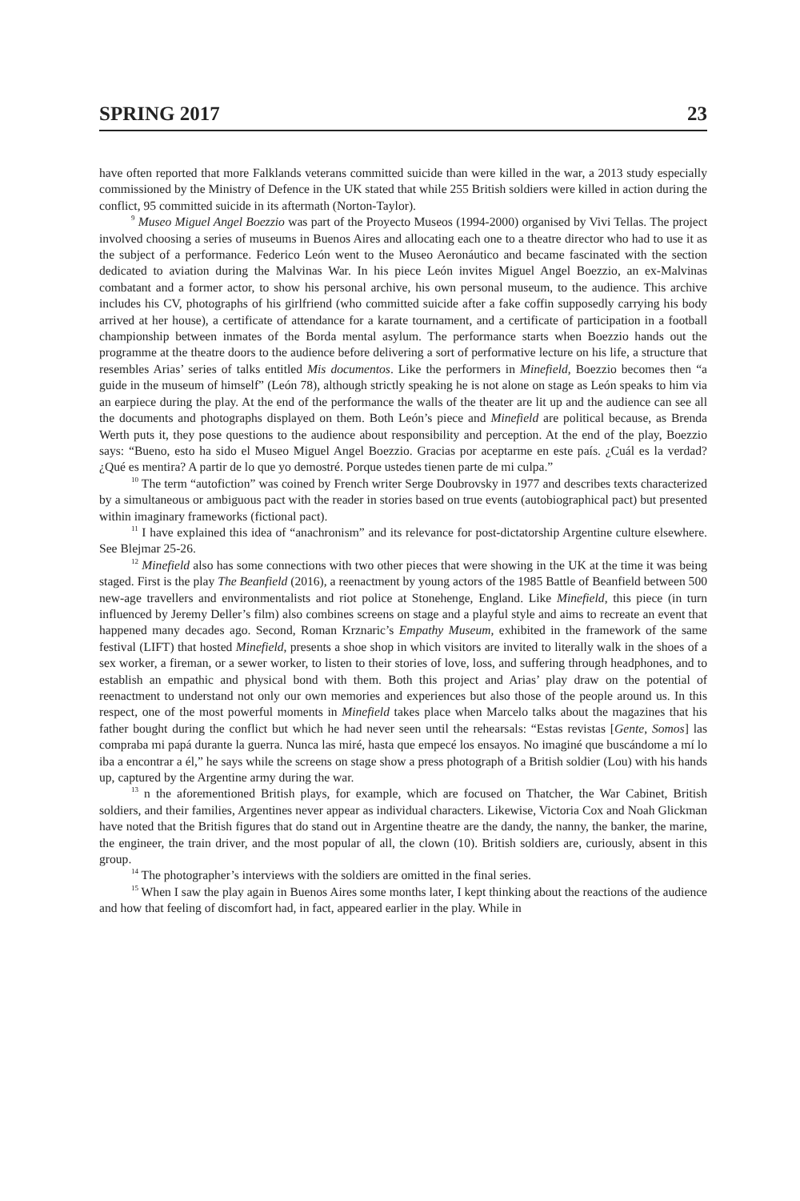SPRING 2017 23
have often reported that more Falklands veterans committed suicide than were killed in the war, a 2013 study especially commissioned by the Ministry of Defence in the UK stated that while 255 British soldiers were killed in action during the conflict, 95 committed suicide in its aftermath (Norton-Taylor).
<sup>9</sup> Museo Miguel Angel Boezzio was part of the Proyecto Museos (1994-2000) organised by Vivi Tellas. The project involved choosing a series of museums in Buenos Aires and allocating each one to a theatre director who had to use it as the subject of a performance. Federico León went to the Museo Aeronáutico and became fascinated with the section dedicated to aviation during the Malvinas War. In his piece León invites Miguel Angel Boezzio, an ex-Malvinas combatant and a former actor, to show his personal archive, his own personal museum, to the audience. This archive includes his CV, photographs of his girlfriend (who committed suicide after a fake coffin supposedly carrying his body arrived at her house), a certificate of attendance for a karate tournament, and a certificate of participation in a football championship between inmates of the Borda mental asylum. The performance starts when Boezzio hands out the programme at the theatre doors to the audience before delivering a sort of performative lecture on his life, a structure that resembles Arias’ series of talks entitled Mis documentos. Like the performers in Minefield, Boezzio becomes then “a guide in the museum of himself” (León 78), although strictly speaking he is not alone on stage as León speaks to him via an earpiece during the play. At the end of the performance the walls of the theater are lit up and the audience can see all the documents and photographs displayed on them. Both León’s piece and Minefield are political because, as Brenda Werth puts it, they pose questions to the audience about responsibility and perception. At the end of the play, Boezzio says: “Bueno, esto ha sido el Museo Miguel Angel Boezzio. Gracias por aceptarme en este país. ¿Cuál es la verdad? ¿Qué es mentira? A partir de lo que yo demostré. Porque ustedes tienen parte de mi culpa.”
<sup>10</sup> The term “autofiction” was coined by French writer Serge Doubrovsky in 1977 and describes texts characterized by a simultaneous or ambiguous pact with the reader in stories based on true events (autobiographical pact) but presented within imaginary frameworks (fictional pact).
<sup>11</sup> I have explained this idea of “anachronism” and its relevance for post-dictatorship Argentine culture elsewhere. See Blejmar 25-26.
<sup>12</sup> Minefield also has some connections with two other pieces that were showing in the UK at the time it was being staged. First is the play The Beanfield (2016), a reenactment by young actors of the 1985 Battle of Beanfield between 500 new-age travellers and environmentalists and riot police at Stonehenge, England. Like Minefield, this piece (in turn influenced by Jeremy Deller’s film) also combines screens on stage and a playful style and aims to recreate an event that happened many decades ago. Second, Roman Krznaric’s Empathy Museum, exhibited in the framework of the same festival (LIFT) that hosted Minefield, presents a shoe shop in which visitors are invited to literally walk in the shoes of a sex worker, a fireman, or a sewer worker, to listen to their stories of love, loss, and suffering through headphones, and to establish an empathic and physical bond with them. Both this project and Arias’ play draw on the potential of reenactment to understand not only our own memories and experiences but also those of the people around us. In this respect, one of the most powerful moments in Minefield takes place when Marcelo talks about the magazines that his father bought during the conflict but which he had never seen until the rehearsals: “Estas revistas [Gente, Somos] las compraba mi papá durante la guerra. Nunca las miré, hasta que empecé los ensayos. No imaginé que buscándome a mí lo iba a encontrar a él,” he says while the screens on stage show a press photograph of a British soldier (Lou) with his hands up, captured by the Argentine army during the war.
<sup>13</sup> n the aforementioned British plays, for example, which are focused on Thatcher, the War Cabinet, British soldiers, and their families, Argentines never appear as individual characters. Likewise, Victoria Cox and Noah Glickman have noted that the British figures that do stand out in Argentine theatre are the dandy, the nanny, the banker, the marine, the engineer, the train driver, and the most popular of all, the clown (10). British soldiers are, curiously, absent in this group.
<sup>14</sup> The photographer’s interviews with the soldiers are omitted in the final series.
<sup>15</sup> When I saw the play again in Buenos Aires some months later, I kept thinking about the reactions of the audience and how that feeling of discomfort had, in fact, appeared earlier in the play. While in